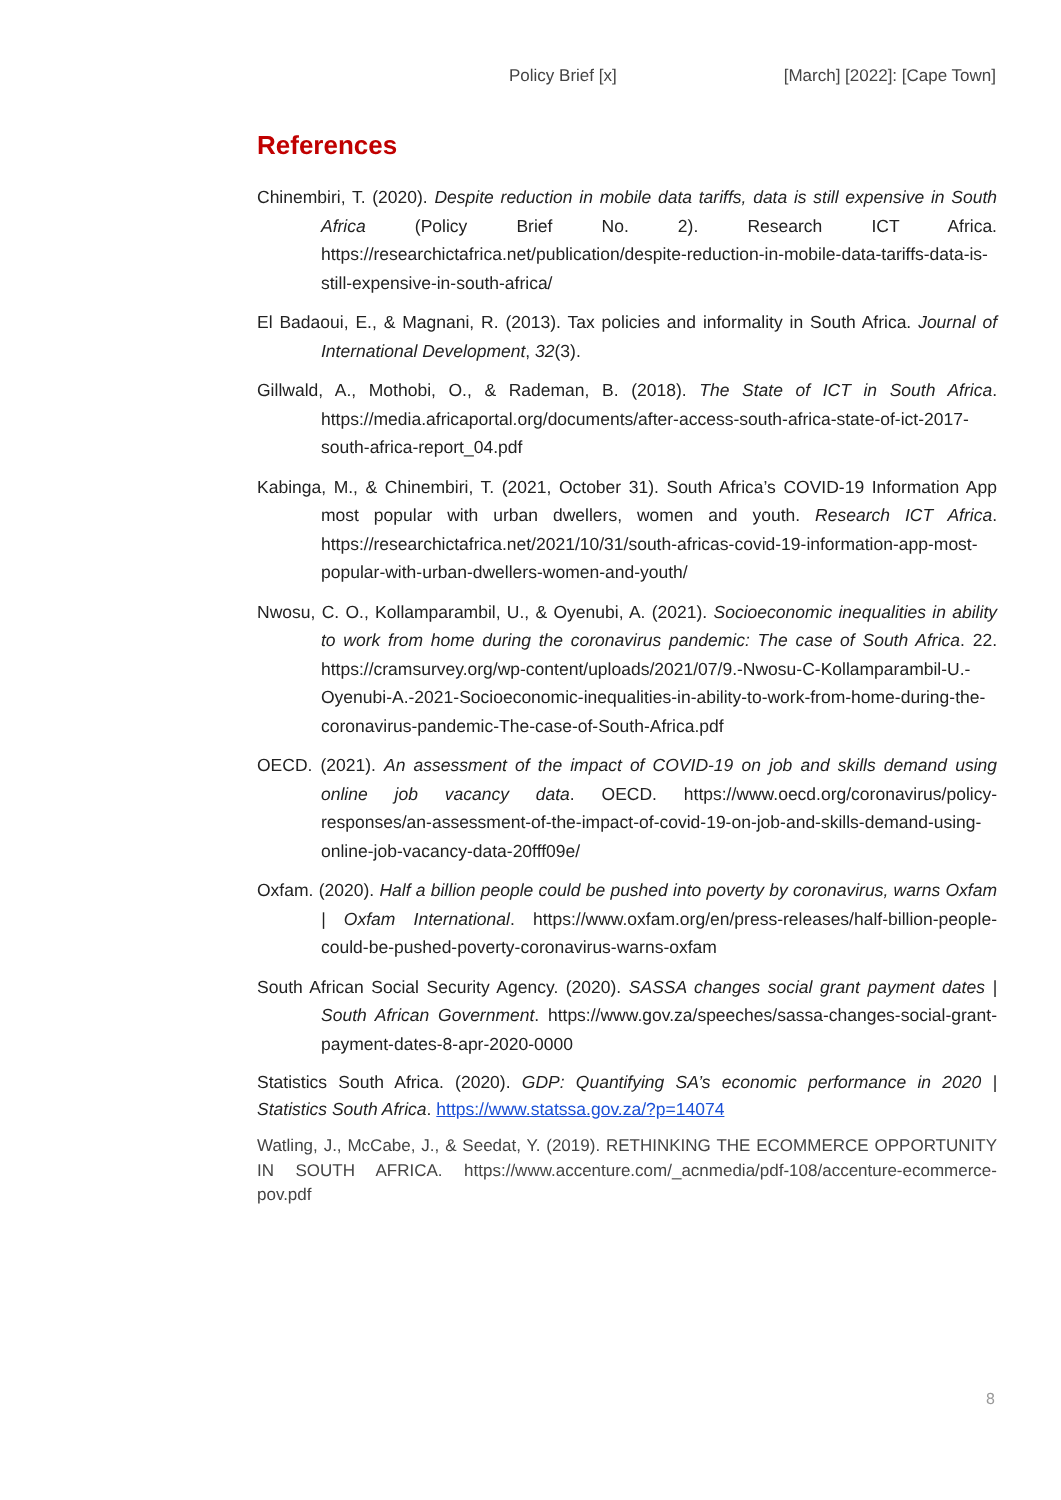Policy Brief [x] [March] [2022]: [Cape Town]
References
Chinembiri, T. (2020). Despite reduction in mobile data tariffs, data is still expensive in South Africa (Policy Brief No. 2). Research ICT Africa. https://researchictafrica.net/publication/despite-reduction-in-mobile-data-tariffs-data-is-still-expensive-in-south-africa/
El Badaoui, E., & Magnani, R. (2013). Tax policies and informality in South Africa. Journal of International Development, 32(3).
Gillwald, A., Mothobi, O., & Rademan, B. (2018). The State of ICT in South Africa. https://media.africaportal.org/documents/after-access-south-africa-state-of-ict-2017-south-africa-report_04.pdf
Kabinga, M., & Chinembiri, T. (2021, October 31). South Africa’s COVID-19 Information App most popular with urban dwellers, women and youth. Research ICT Africa. https://researchictafrica.net/2021/10/31/south-africas-covid-19-information-app-most-popular-with-urban-dwellers-women-and-youth/
Nwosu, C. O., Kollamparambil, U., & Oyenubi, A. (2021). Socioeconomic inequalities in ability to work from home during the coronavirus pandemic: The case of South Africa. 22. https://cramsurvey.org/wp-content/uploads/2021/07/9.-Nwosu-C-Kollamparambil-U.-Oyenubi-A.-2021-Socioeconomic-inequalities-in-ability-to-work-from-home-during-the-coronavirus-pandemic-The-case-of-South-Africa.pdf
OECD. (2021). An assessment of the impact of COVID-19 on job and skills demand using online job vacancy data. OECD. https://www.oecd.org/coronavirus/policy-responses/an-assessment-of-the-impact-of-covid-19-on-job-and-skills-demand-using-online-job-vacancy-data-20fff09e/
Oxfam. (2020). Half a billion people could be pushed into poverty by coronavirus, warns Oxfam | Oxfam International. https://www.oxfam.org/en/press-releases/half-billion-people-could-be-pushed-poverty-coronavirus-warns-oxfam
South African Social Security Agency. (2020). SASSA changes social grant payment dates | South African Government. https://www.gov.za/speeches/sassa-changes-social-grant-payment-dates-8-apr-2020-0000
Statistics South Africa. (2020). GDP: Quantifying SA’s economic performance in 2020 | Statistics South Africa. https://www.statssa.gov.za/?p=14074
Watling, J., McCabe, J., & Seedat, Y. (2019). RETHINKING THE ECOMMERCE OPPORTUNITY IN SOUTH AFRICA. https://www.accenture.com/_acnmedia/pdf-108/accenture-ecommerce-pov.pdf
8